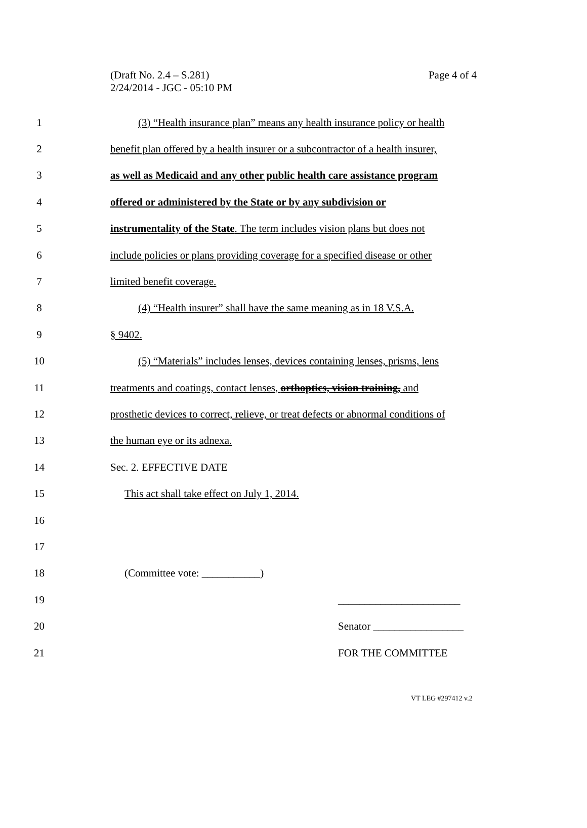(Draft No. 2.4 – S.281)
2/24/2014 - JGC - 05:10 PM
Page 4 of 4
1
(3) “Health insurance plan” means any health insurance policy or health
2
benefit plan offered by a health insurer or a subcontractor of a health insurer,
3
as well as Medicaid and any other public health care assistance program
4
offered or administered by the State or by any subdivision or
5
instrumentality of the State. The term includes vision plans but does not
6
include policies or plans providing coverage for a specified disease or other
7 limited benefit coverage.
8
(4) “Health insurer” shall have the same meaning as in 18 V.S.A.
9 § 9402.
10
(5) “Materials” includes lenses, devices containing lenses, prisms, lens
11
treatments and coatings, contact lenses, orthoptics, vision training, and
12
prosthetic devices to correct, relieve, or treat defects or abnormal conditions of
13 the human eye or its adnexa.
14 Sec. 2. EFFECTIVE DATE
15
This act shall take effect on July 1, 2014.
16
17
18 (Committee vote: ___________)
19 _______________________
20 Senator _________________
21 FOR THE COMMITTEE
VT LEG #297412 v.2